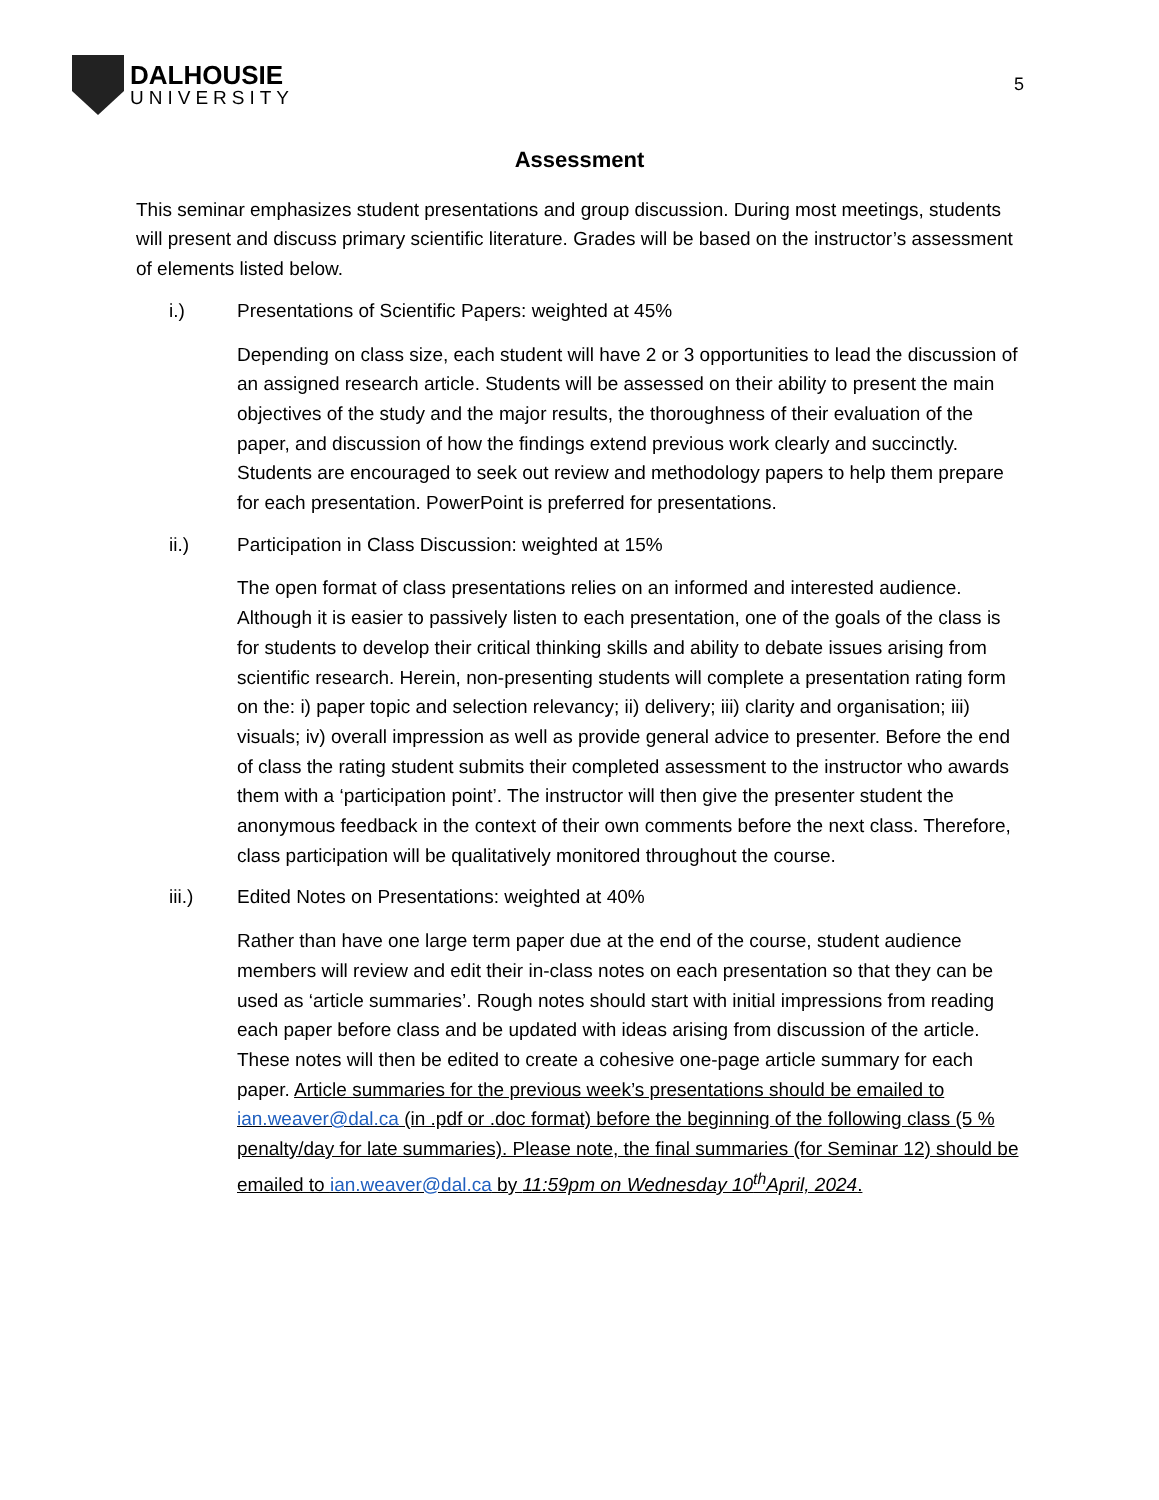DALHOUSIE
UNIVERSITY
5
Assessment
This seminar emphasizes student presentations and group discussion. During most meetings, students will present and discuss primary scientific literature. Grades will be based on the instructor’s assessment of elements listed below.
i.) Presentations of Scientific Papers: weighted at 45%
Depending on class size, each student will have 2 or 3 opportunities to lead the discussion of an assigned research article. Students will be assessed on their ability to present the main objectives of the study and the major results, the thoroughness of their evaluation of the paper, and discussion of how the findings extend previous work clearly and succinctly. Students are encouraged to seek out review and methodology papers to help them prepare for each presentation. PowerPoint is preferred for presentations.
ii.) Participation in Class Discussion: weighted at 15%
The open format of class presentations relies on an informed and interested audience. Although it is easier to passively listen to each presentation, one of the goals of the class is for students to develop their critical thinking skills and ability to debate issues arising from scientific research. Herein, non-presenting students will complete a presentation rating form on the: i) paper topic and selection relevancy; ii) delivery; iii) clarity and organisation; iii) visuals; iv) overall impression as well as provide general advice to presenter. Before the end of class the rating student submits their completed assessment to the instructor who awards them with a ‘participation point’. The instructor will then give the presenter student the anonymous feedback in the context of their own comments before the next class. Therefore, class participation will be qualitatively monitored throughout the course.
iii.) Edited Notes on Presentations: weighted at 40%
Rather than have one large term paper due at the end of the course, student audience members will review and edit their in-class notes on each presentation so that they can be used as ‘article summaries’. Rough notes should start with initial impressions from reading each paper before class and be updated with ideas arising from discussion of the article. These notes will then be edited to create a cohesive one-page article summary for each paper. Article summaries for the previous week’s presentations should be emailed to ian.weaver@dal.ca (in .pdf or .doc format) before the beginning of the following class (5 % penalty/day for late summaries). Please note, the final summaries (for Seminar 12) should be emailed to ian.weaver@dal.ca by 11:59pm on Wednesday 10<sup>th</sup>April, 2024.